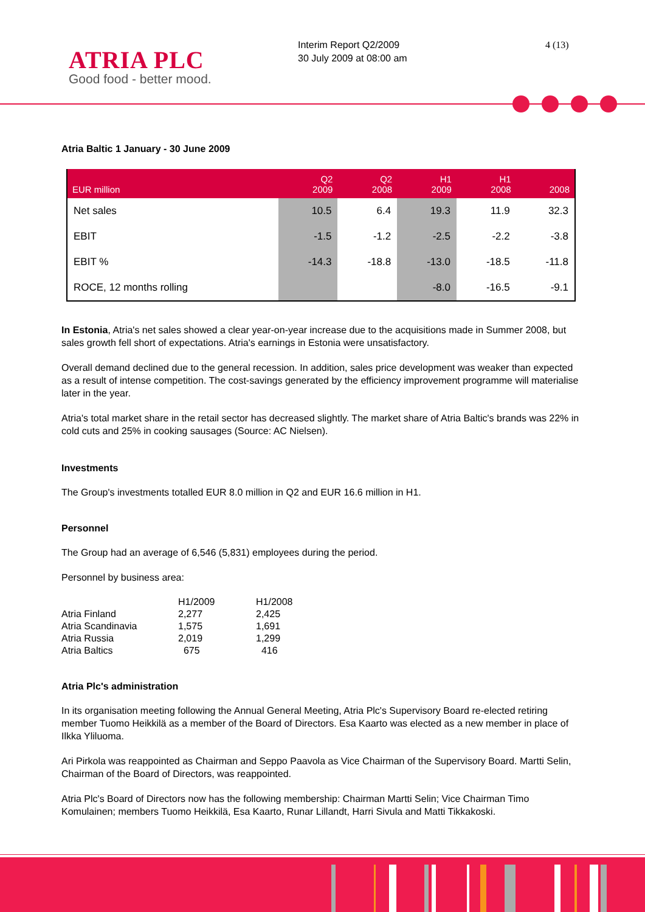ATRIA PLC
Good food - better mood.
Interim Report Q2/2009
30 July 2009 at 08:00 am
4 (13)
Atria Baltic 1 January - 30 June 2009
| EUR million | Q2 2009 | Q2 2008 | H1 2009 | H1 2008 | 2008 |
| --- | --- | --- | --- | --- | --- |
| Net sales | 10.5 | 6.4 | 19.3 | 11.9 | 32.3 |
| EBIT | -1.5 | -1.2 | -2.5 | -2.2 | -3.8 |
| EBIT % | -14.3 | -18.8 | -13.0 | -18.5 | -11.8 |
| ROCE, 12 months rolling | | | -8.0 | -16.5 | -9.1 |
In Estonia, Atria's net sales showed a clear year-on-year increase due to the acquisitions made in Summer 2008, but sales growth fell short of expectations. Atria's earnings in Estonia were unsatisfactory.
Overall demand declined due to the general recession. In addition, sales price development was weaker than expected as a result of intense competition. The cost-savings generated by the efficiency improvement programme will materialise later in the year.
Atria's total market share in the retail sector has decreased slightly. The market share of Atria Baltic's brands was 22% in cold cuts and 25% in cooking sausages (Source: AC Nielsen).
Investments
The Group's investments totalled EUR 8.0 million in Q2 and EUR 16.6 million in H1.
Personnel
The Group had an average of 6,546 (5,831) employees during the period.
Personnel by business area:
| | H1/2009 | H1/2008 |
| Atria Finland | 2,277 | 2,425 |
| Atria Scandinavia | 1,575 | 1,691 |
| Atria Russia | 2,019 | 1,299 |
| Atria Baltics | 675 | 416 |
Atria Plc's administration
In its organisation meeting following the Annual General Meeting, Atria Plc's Supervisory Board re-elected retiring member Tuomo Heikkilä as a member of the Board of Directors. Esa Kaarto was elected as a new member in place of Ilkka Yliluoma.
Ari Pirkola was reappointed as Chairman and Seppo Paavola as Vice Chairman of the Supervisory Board. Martti Selin, Chairman of the Board of Directors, was reappointed.
Atria Plc's Board of Directors now has the following membership: Chairman Martti Selin; Vice Chairman Timo Komulainen; members Tuomo Heikkilä, Esa Kaarto, Runar Lillandt, Harri Sivula and Matti Tikkakoski.